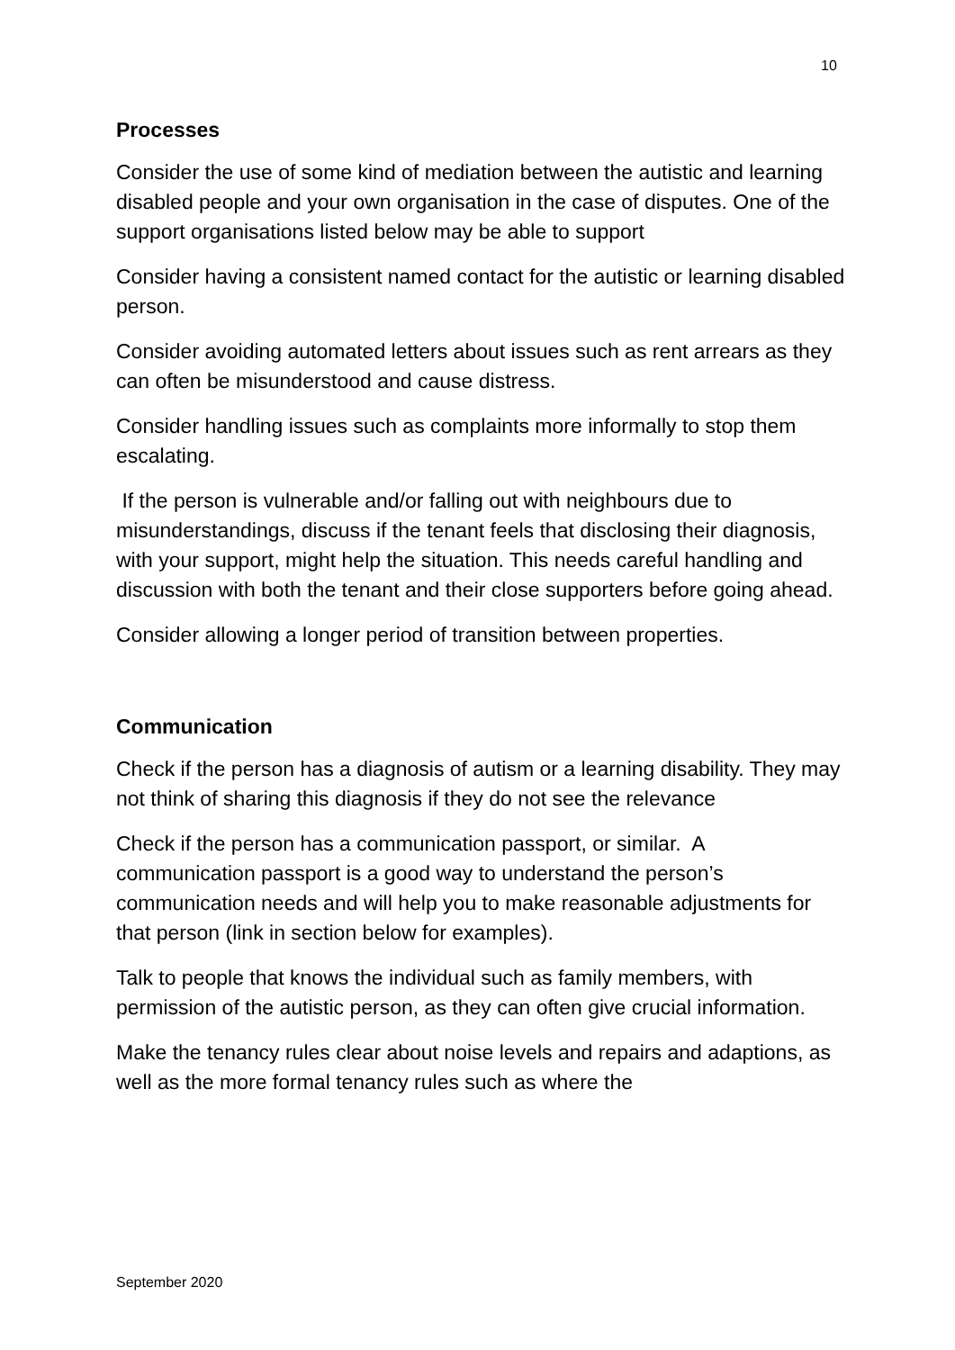10
Processes
Consider the use of some kind of mediation between the autistic and learning disabled people and your own organisation in the case of disputes. One of the support organisations listed below may be able to support
Consider having a consistent named contact for the autistic or learning disabled person.
Consider avoiding automated letters about issues such as rent arrears as they can often be misunderstood and cause distress.
Consider handling issues such as complaints more informally to stop them escalating.
If the person is vulnerable and/or falling out with neighbours due to misunderstandings, discuss if the tenant feels that disclosing their diagnosis, with your support, might help the situation. This needs careful handling and discussion with both the tenant and their close supporters before going ahead.
Consider allowing a longer period of transition between properties.
Communication
Check if the person has a diagnosis of autism or a learning disability. They may not think of sharing this diagnosis if they do not see the relevance
Check if the person has a communication passport, or similar. A communication passport is a good way to understand the person’s communication needs and will help you to make reasonable adjustments for that person (link in section below for examples).
Talk to people that knows the individual such as family members, with permission of the autistic person, as they can often give crucial information.
Make the tenancy rules clear about noise levels and repairs and adaptions, as well as the more formal tenancy rules such as where the
September 2020